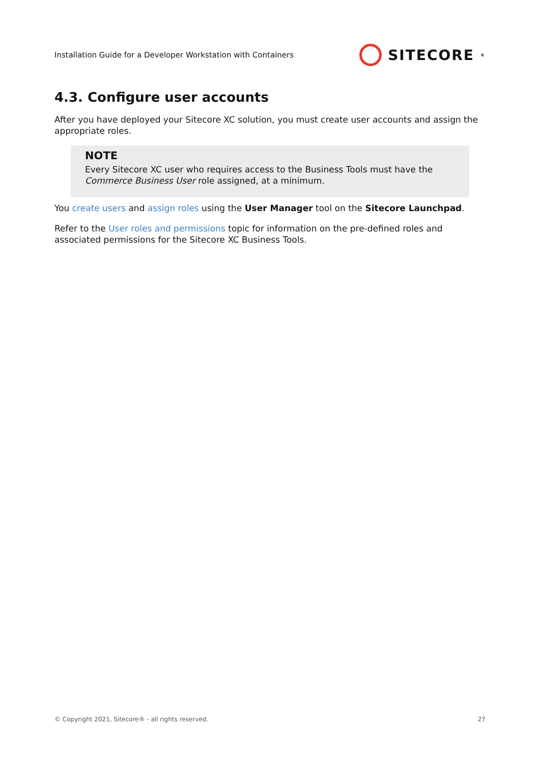Installation Guide for a Developer Workstation with Containers SITECORE<sup>®</sup>
4.3. Configure user accounts
After you have deployed your Sitecore XC solution, you must create user accounts and assign the appropriate roles.
NOTE
Every Sitecore XC user who requires access to the Business Tools must have the Commerce Business User role assigned, at a minimum.
You create users and assign roles using the User Manager tool on the Sitecore Launchpad.
Refer to the User roles and permissions topic for information on the pre-defined roles and associated permissions for the Sitecore XC Business Tools.
© Copyright 2021, Sitecore® - all rights reserved. 27